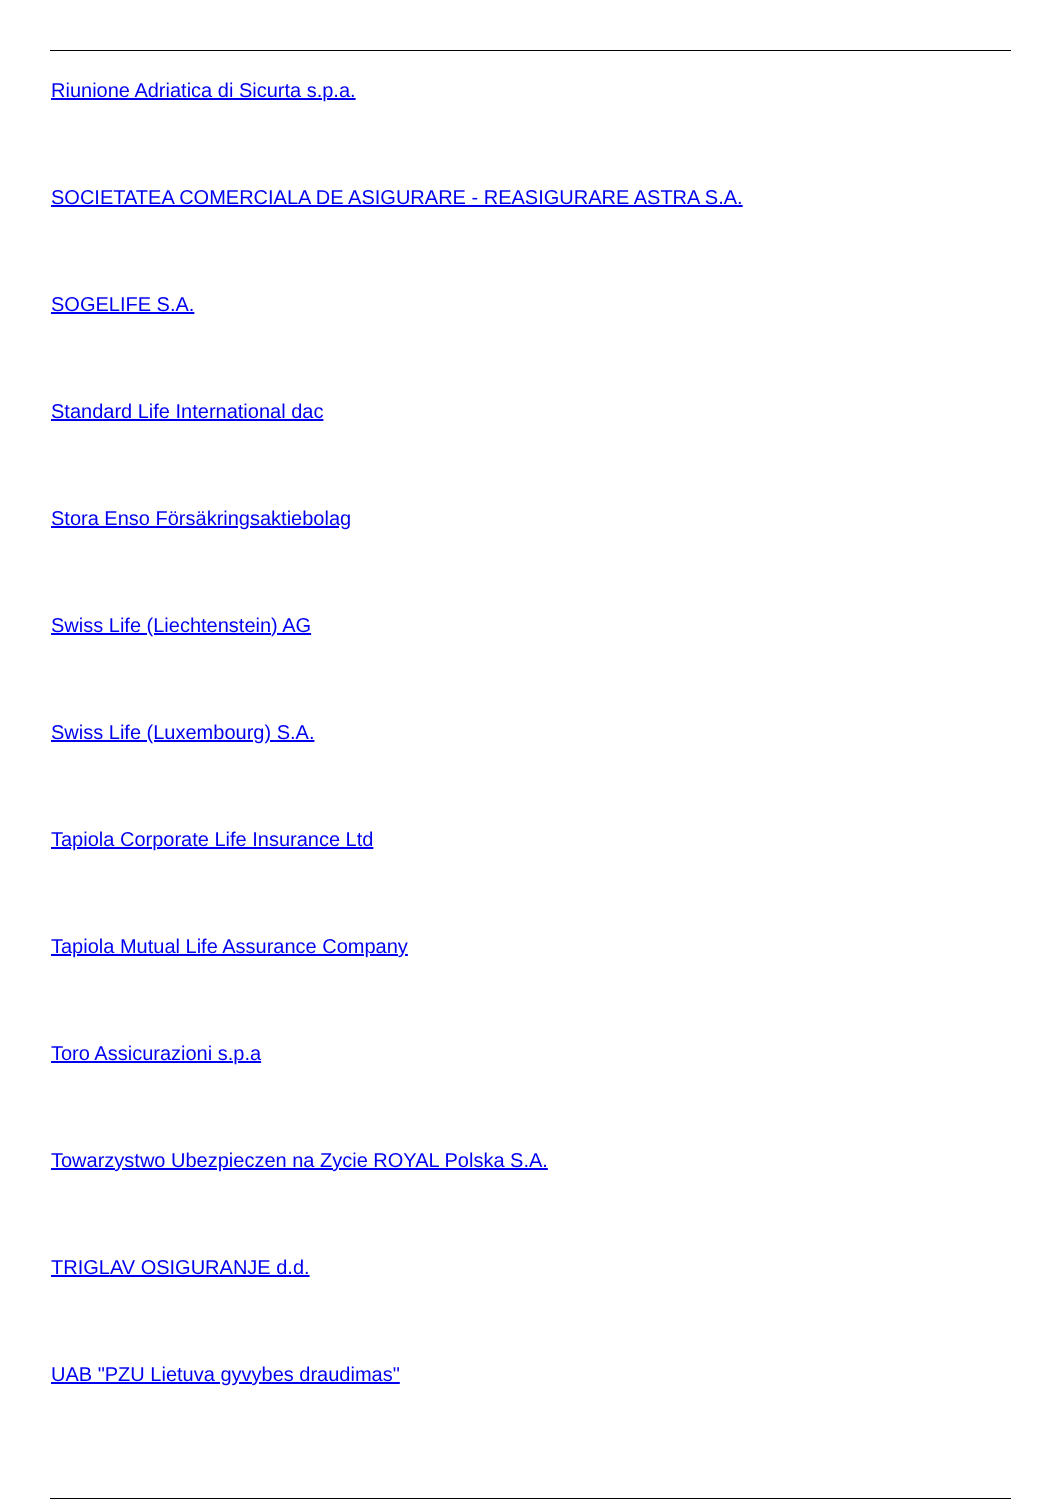Riunione Adriatica di Sicurta s.p.a.
SOCIETATEA COMERCIALA DE ASIGURARE - REASIGURARE ASTRA S.A.
SOGELIFE S.A.
Standard Life International dac
Stora Enso Försäkringsaktiebolag
Swiss Life (Liechtenstein) AG
Swiss Life (Luxembourg) S.A.
Tapiola Corporate Life Insurance Ltd
Tapiola Mutual Life Assurance Company
Toro Assicurazioni s.p.a
Towarzystwo Ubezpieczen na Zycie ROYAL Polska S.A.
TRIGLAV OSIGURANJE d.d.
UAB "PZU Lietuva gyvybes draudimas"